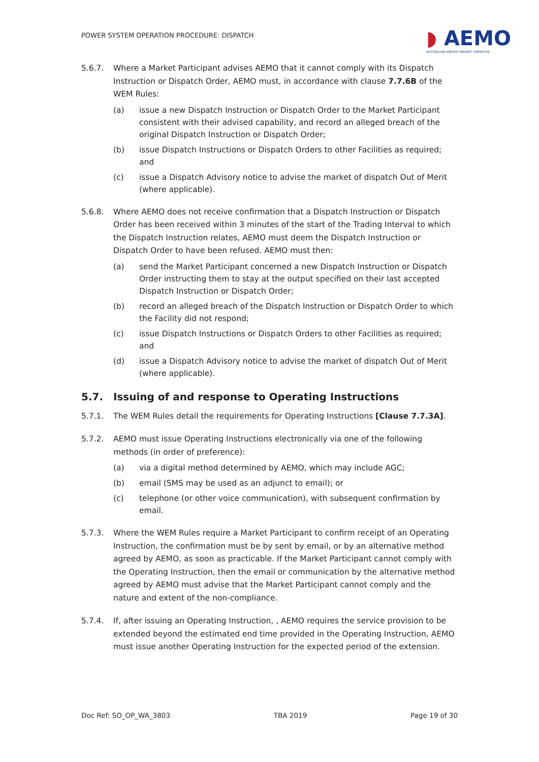POWER SYSTEM OPERATION PROCEDURE: DISPATCH
◗ AEMO
AUSTRALIAN ENERGY MARKET OPERATOR
5.6.7. Where a Market Participant advises AEMO that it cannot comply with its Dispatch Instruction or Dispatch Order, AEMO must, in accordance with clause 7.7.6B of the WEM Rules:
(a) issue a new Dispatch Instruction or Dispatch Order to the Market Participant consistent with their advised capability, and record an alleged breach of the original Dispatch Instruction or Dispatch Order;
(b) issue Dispatch Instructions or Dispatch Orders to other Facilities as required; and
(c) issue a Dispatch Advisory notice to advise the market of dispatch Out of Merit (where applicable).
5.6.8. Where AEMO does not receive confirmation that a Dispatch Instruction or Dispatch Order has been received within 3 minutes of the start of the Trading Interval to which the Dispatch Instruction relates, AEMO must deem the Dispatch Instruction or Dispatch Order to have been refused. AEMO must then:
(a) send the Market Participant concerned a new Dispatch Instruction or Dispatch Order instructing them to stay at the output specified on their last accepted Dispatch Instruction or Dispatch Order;
(b) record an alleged breach of the Dispatch Instruction or Dispatch Order to which the Facility did not respond;
(c) issue Dispatch Instructions or Dispatch Orders to other Facilities as required; and
(d) issue a Dispatch Advisory notice to advise the market of dispatch Out of Merit (where applicable).
5.7. Issuing of and response to Operating Instructions
5.7.1. The WEM Rules detail the requirements for Operating Instructions [Clause 7.7.3A].
5.7.2. AEMO must issue Operating Instructions electronically via one of the following methods (in order of preference):
(a) via a digital method determined by AEMO, which may include AGC;
(b) email (SMS may be used as an adjunct to email); or
(c) telephone (or other voice communication), with subsequent confirmation by email.
5.7.3. Where the WEM Rules require a Market Participant to confirm receipt of an Operating Instruction, the confirmation must be by sent by email, or by an alternative method agreed by AEMO, as soon as practicable. If the Market Participant cannot comply with the Operating Instruction, then the email or communication by the alternative method agreed by AEMO must advise that the Market Participant cannot comply and the nature and extent of the non-compliance.
5.7.4. If, after issuing an Operating Instruction, , AEMO requires the service provision to be extended beyond the estimated end time provided in the Operating Instruction, AEMO must issue another Operating Instruction for the expected period of the extension.
Doc Ref: SO_OP_WA_3803 TBA 2019 Page 19 of 30